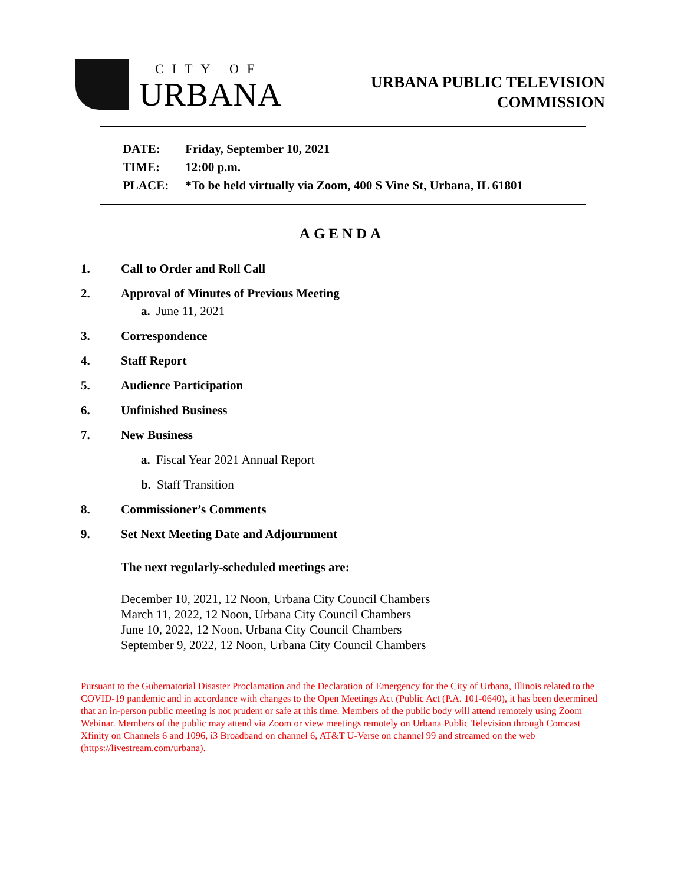CITY OF
URBANA
URBANA PUBLIC TELEVISION
COMMISSION
| DATE: | Friday, September 10, 2021 |
| TIME: | 12:00 p.m. |
| PLACE: | *To be held virtually via Zoom, 400 S Vine St, Urbana, IL 61801 |
AGENDA
1. Call to Order and Roll Call
2. Approval of Minutes of Previous Meeting
a. June 11, 2021
3. Correspondence
4. Staff Report
5. Audience Participation
6. Unfinished Business
7. New Business
a. Fiscal Year 2021 Annual Report
b. Staff Transition
8. Commissioner’s Comments
9. Set Next Meeting Date and Adjournment
The next regularly-scheduled meetings are:
December 10, 2021, 12 Noon, Urbana City Council Chambers
March 11, 2022, 12 Noon, Urbana City Council Chambers
June 10, 2022, 12 Noon, Urbana City Council Chambers
September 9, 2022, 12 Noon, Urbana City Council Chambers
Pursuant to the Gubernatorial Disaster Proclamation and the Declaration of Emergency for the City of Urbana, Illinois related to the COVID-19 pandemic and in accordance with changes to the Open Meetings Act (Public Act (P.A. 101-0640), it has been determined that an in-person public meeting is not prudent or safe at this time. Members of the public body will attend remotely using Zoom Webinar. Members of the public may attend via Zoom or view meetings remotely on Urbana Public Television through Comcast Xfinity on Channels 6 and 1096, i3 Broadband on channel 6, AT&T U-Verse on channel 99 and streamed on the web (https://livestream.com/urbana).